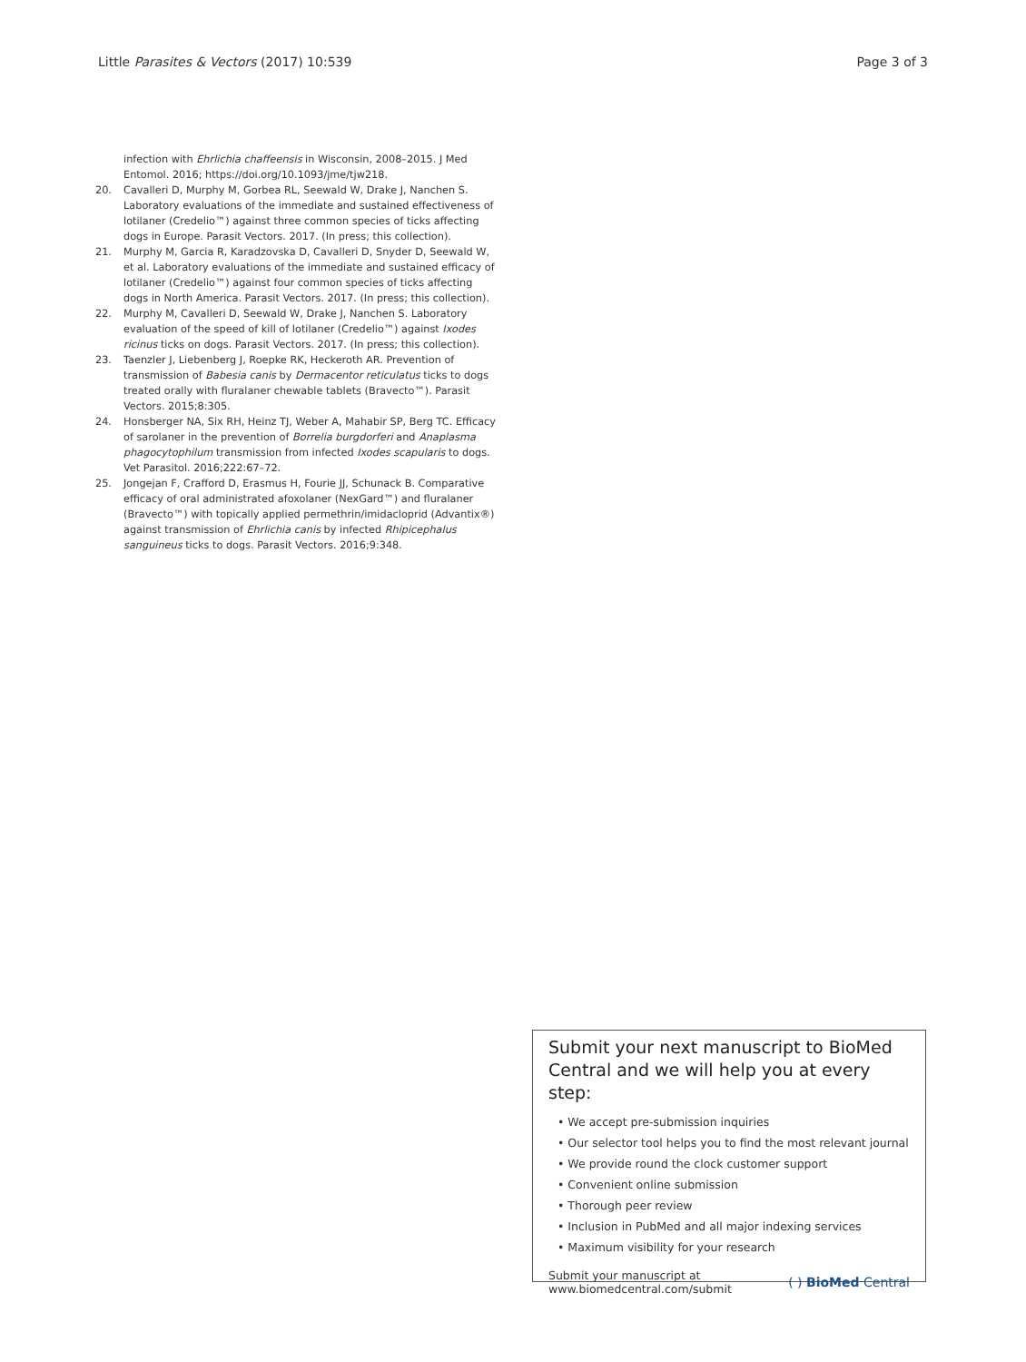Little Parasites & Vectors (2017) 10:539 Page 3 of 3
infection with Ehrlichia chaffeensis in Wisconsin, 2008–2015. J Med Entomol. 2016; https://doi.org/10.1093/jme/tjw218.
20. Cavalleri D, Murphy M, Gorbea RL, Seewald W, Drake J, Nanchen S. Laboratory evaluations of the immediate and sustained effectiveness of lotilaner (Credelio™) against three common species of ticks affecting dogs in Europe. Parasit Vectors. 2017. (In press; this collection).
21. Murphy M, Garcia R, Karadzovska D, Cavalleri D, Snyder D, Seewald W, et al. Laboratory evaluations of the immediate and sustained efficacy of lotilaner (Credelio™) against four common species of ticks affecting dogs in North America. Parasit Vectors. 2017. (In press; this collection).
22. Murphy M, Cavalleri D, Seewald W, Drake J, Nanchen S. Laboratory evaluation of the speed of kill of lotilaner (Credelio™) against Ixodes ricinus ticks on dogs. Parasit Vectors. 2017. (In press; this collection).
23. Taenzler J, Liebenberg J, Roepke RK, Heckeroth AR. Prevention of transmission of Babesia canis by Dermacentor reticulatus ticks to dogs treated orally with fluralaner chewable tablets (Bravecto™). Parasit Vectors. 2015;8:305.
24. Honsberger NA, Six RH, Heinz TJ, Weber A, Mahabir SP, Berg TC. Efficacy of sarolaner in the prevention of Borrelia burgdorferi and Anaplasma phagocytophilum transmission from infected Ixodes scapularis to dogs. Vet Parasitol. 2016;222:67–72.
25. Jongejan F, Crafford D, Erasmus H, Fourie JJ, Schunack B. Comparative efficacy of oral administrated afoxolaner (NexGard™) and fluralaner (Bravecto™) with topically applied permethrin/imidacloprid (Advantix®) against transmission of Ehrlichia canis by infected Rhipicephalus sanguineus ticks to dogs. Parasit Vectors. 2016;9:348.
Submit your next manuscript to BioMed Central and we will help you at every step:
• We accept pre-submission inquiries
• Our selector tool helps you to find the most relevant journal
• We provide round the clock customer support
• Convenient online submission
• Thorough peer review
• Inclusion in PubMed and all major indexing services
• Maximum visibility for your research
Submit your manuscript at
www.biomedcentral.com/submit ( ) BioMed Central